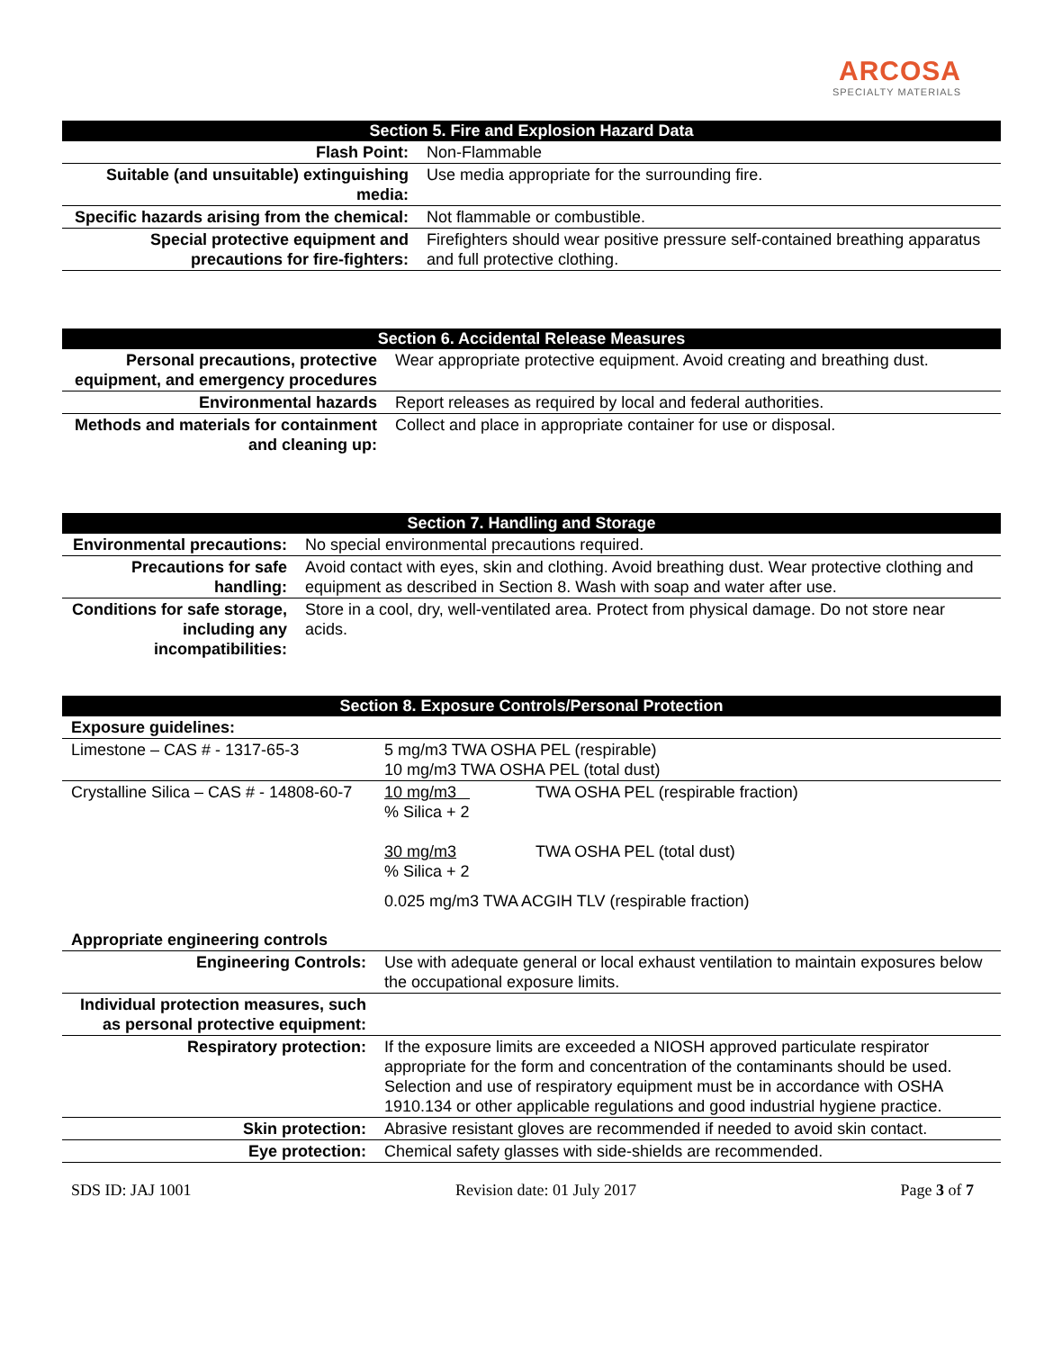ARCOSA
SPECIALTY MATERIALS
| Section 5. Fire and Explosion Hazard Data | |
| --- | --- |
| Flash Point: | Non-Flammable |
| Suitable (and unsuitable) extinguishing media: | Use media appropriate for the surrounding fire. |
| Specific hazards arising from the chemical: | Not flammable or combustible. |
| Special protective equipment and precautions for fire-fighters: | Firefighters should wear positive pressure self-contained breathing apparatus and full protective clothing. |
| Section 6. Accidental Release Measures | |
| --- | --- |
| Personal precautions, protective equipment, and emergency procedures | Wear appropriate protective equipment. Avoid creating and breathing dust. |
| Environmental hazards | Report releases as required by local and federal authorities. |
| Methods and materials for containment and cleaning up: | Collect and place in appropriate container for use or disposal. |
| Section 7. Handling and Storage | |
| --- | --- |
| Environmental precautions: | No special environmental precautions required. |
| Precautions for safe handling: | Avoid contact with eyes, skin and clothing. Avoid breathing dust. Wear protective clothing and equipment as described in Section 8. Wash with soap and water after use. |
| Conditions for safe storage, including any incompatibilities: | Store in a cool, dry, well-ventilated area. Protect from physical damage. Do not store near acids. |
| Section 8. Exposure Controls/Personal Protection | | |
| --- | --- | --- |
| Exposure guidelines: | | |
| Limestone – CAS # - 1317-65-3 | 5 mg/m3 TWA OSHA PEL (respirable) 10 mg/m3 TWA OSHA PEL (total dust) | |
| Crystalline Silica – CAS # - 14808-60-7 | 10 mg/m3 % Silica + 2 30 mg/m3 % Silica + 2 | TWA OSHA PEL (respirable fraction) TWA OSHA PEL (total dust) |
| | 0.025 mg/m3 TWA ACGIH TLV (respirable fraction) | |
| Appropriate engineering controls | | |
| Engineering Controls: | Use with adequate general or local exhaust ventilation to maintain exposures below the occupational exposure limits. | |
| Individual protection measures, such as personal protective equipment: | | |
| Respiratory protection: | If the exposure limits are exceeded a NIOSH approved particulate respirator appropriate for the form and concentration of the contaminants should be used. Selection and use of respiratory equipment must be in accordance with OSHA 1910.134 or other applicable regulations and good industrial hygiene practice. | |
| Skin protection: | Abrasive resistant gloves are recommended if needed to avoid skin contact. | |
| Eye protection: | Chemical safety glasses with side-shields are recommended. | |
SDS ID: JAJ 1001 Revision date: 01 July 2017 Page 3 of 7